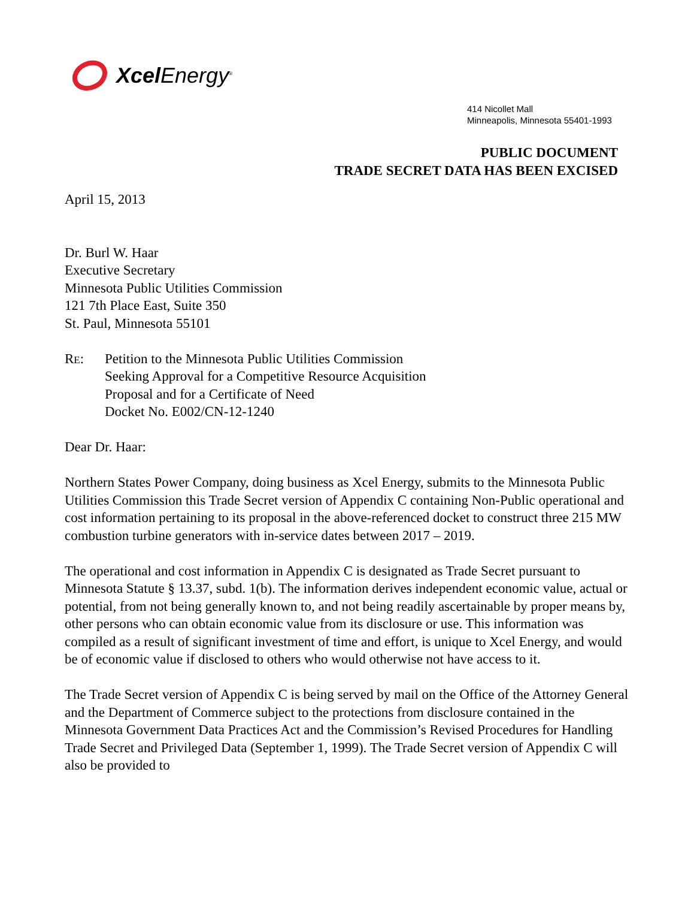Xcel Energy<sup>®</sup>
414 Nicollet Mall
Minneapolis, Minnesota 55401-1993
PUBLIC DOCUMENT
TRADE SECRET DATA HAS BEEN EXCISED
April 15, 2013
Dr. Burl W. Haar
Executive Secretary
Minnesota Public Utilities Commission
121 7th Place East, Suite 350
St. Paul, Minnesota 55101
RE: Petition to the Minnesota Public Utilities Commission
Seeking Approval for a Competitive Resource Acquisition
Proposal and for a Certificate of Need
Docket No. E002/CN-12-1240
Dear Dr. Haar:
Northern States Power Company, doing business as Xcel Energy, submits to the Minnesota Public Utilities Commission this Trade Secret version of Appendix C containing Non-Public operational and cost information pertaining to its proposal in the above-referenced docket to construct three 215 MW combustion turbine generators with in-service dates between 2017 – 2019.
The operational and cost information in Appendix C is designated as Trade Secret pursuant to Minnesota Statute § 13.37, subd. 1(b). The information derives independent economic value, actual or potential, from not being generally known to, and not being readily ascertainable by proper means by, other persons who can obtain economic value from its disclosure or use. This information was compiled as a result of significant investment of time and effort, is unique to Xcel Energy, and would be of economic value if disclosed to others who would otherwise not have access to it.
The Trade Secret version of Appendix C is being served by mail on the Office of the Attorney General and the Department of Commerce subject to the protections from disclosure contained in the Minnesota Government Data Practices Act and the Commission’s Revised Procedures for Handling Trade Secret and Privileged Data (September 1, 1999). The Trade Secret version of Appendix C will also be provided to